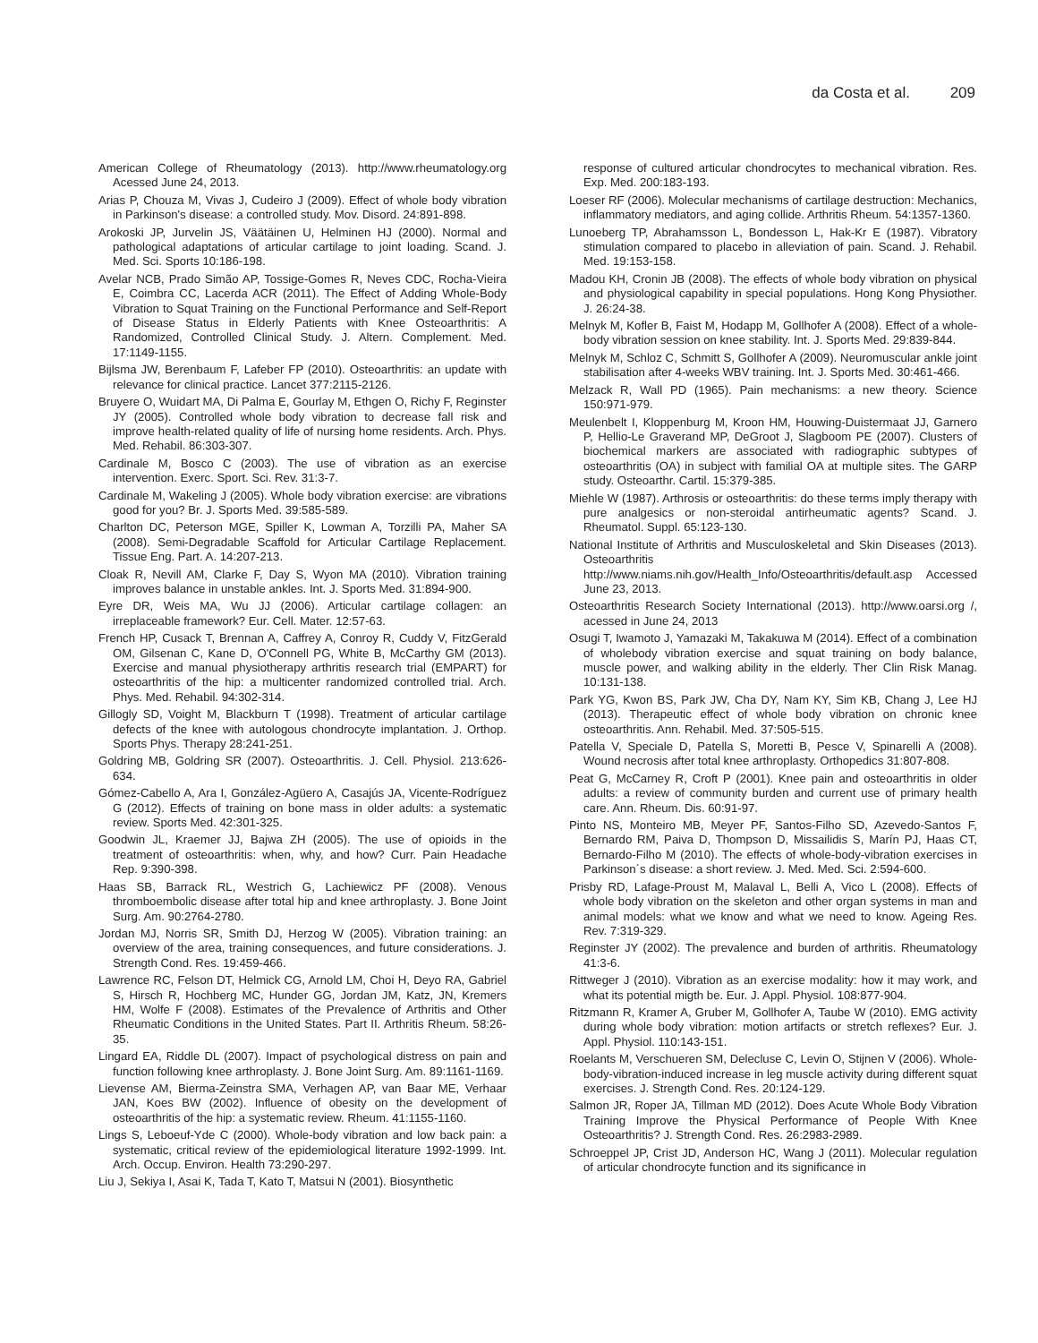da Costa et al. 209
American College of Rheumatology (2013). http://www.rheumatology.org Acessed June 24, 2013.
Arias P, Chouza M, Vivas J, Cudeiro J (2009). Effect of whole body vibration in Parkinson's disease: a controlled study. Mov. Disord. 24:891-898.
Arokoski JP, Jurvelin JS, Väätäinen U, Helminen HJ (2000). Normal and pathological adaptations of articular cartilage to joint loading. Scand. J. Med. Sci. Sports 10:186-198.
Avelar NCB, Prado Simão AP, Tossige-Gomes R, Neves CDC, Rocha-Vieira E, Coimbra CC, Lacerda ACR (2011). The Effect of Adding Whole-Body Vibration to Squat Training on the Functional Performance and Self-Report of Disease Status in Elderly Patients with Knee Osteoarthritis: A Randomized, Controlled Clinical Study. J. Altern. Complement. Med. 17:1149-1155.
Bijlsma JW, Berenbaum F, Lafeber FP (2010). Osteoarthritis: an update with relevance for clinical practice. Lancet 377:2115-2126.
Bruyere O, Wuidart MA, Di Palma E, Gourlay M, Ethgen O, Richy F, Reginster JY (2005). Controlled whole body vibration to decrease fall risk and improve health-related quality of life of nursing home residents. Arch. Phys. Med. Rehabil. 86:303-307.
Cardinale M, Bosco C (2003). The use of vibration as an exercise intervention. Exerc. Sport. Sci. Rev. 31:3-7.
Cardinale M, Wakeling J (2005). Whole body vibration exercise: are vibrations good for you? Br. J. Sports Med. 39:585-589.
Charlton DC, Peterson MGE, Spiller K, Lowman A, Torzilli PA, Maher SA (2008). Semi-Degradable Scaffold for Articular Cartilage Replacement. Tissue Eng. Part. A. 14:207-213.
Cloak R, Nevill AM, Clarke F, Day S, Wyon MA (2010). Vibration training improves balance in unstable ankles. Int. J. Sports Med. 31:894-900.
Eyre DR, Weis MA, Wu JJ (2006). Articular cartilage collagen: an irreplaceable framework? Eur. Cell. Mater. 12:57-63.
French HP, Cusack T, Brennan A, Caffrey A, Conroy R, Cuddy V, FitzGerald OM, Gilsenan C, Kane D, O'Connell PG, White B, McCarthy GM (2013). Exercise and manual physiotherapy arthritis research trial (EMPART) for osteoarthritis of the hip: a multicenter randomized controlled trial. Arch. Phys. Med. Rehabil. 94:302-314.
Gillogly SD, Voight M, Blackburn T (1998). Treatment of articular cartilage defects of the knee with autologous chondrocyte implantation. J. Orthop. Sports Phys. Therapy 28:241-251.
Goldring MB, Goldring SR (2007). Osteoarthritis. J. Cell. Physiol. 213:626-634.
Gómez-Cabello A, Ara I, González-Agüero A, Casajús JA, Vicente-Rodríguez G (2012). Effects of training on bone mass in older adults: a systematic review. Sports Med. 42:301-325.
Goodwin JL, Kraemer JJ, Bajwa ZH (2005). The use of opioids in the treatment of osteoarthritis: when, why, and how? Curr. Pain Headache Rep. 9:390-398.
Haas SB, Barrack RL, Westrich G, Lachiewicz PF (2008). Venous thromboembolic disease after total hip and knee arthroplasty. J. Bone Joint Surg. Am. 90:2764-2780.
Jordan MJ, Norris SR, Smith DJ, Herzog W (2005). Vibration training: an overview of the area, training consequences, and future considerations. J. Strength Cond. Res. 19:459-466.
Lawrence RC, Felson DT, Helmick CG, Arnold LM, Choi H, Deyo RA, Gabriel S, Hirsch R, Hochberg MC, Hunder GG, Jordan JM, Katz, JN, Kremers HM, Wolfe F (2008). Estimates of the Prevalence of Arthritis and Other Rheumatic Conditions in the United States. Part II. Arthritis Rheum. 58:26-35.
Lingard EA, Riddle DL (2007). Impact of psychological distress on pain and function following knee arthroplasty. J. Bone Joint Surg. Am. 89:1161-1169.
Lievense AM, Bierma-Zeinstra SMA, Verhagen AP, van Baar ME, Verhaar JAN, Koes BW (2002). Influence of obesity on the development of osteoarthritis of the hip: a systematic review. Rheum. 41:1155-1160.
Lings S, Leboeuf-Yde C (2000). Whole-body vibration and low back pain: a systematic, critical review of the epidemiological literature 1992-1999. Int. Arch. Occup. Environ. Health 73:290-297.
Liu J, Sekiya I, Asai K, Tada T, Kato T, Matsui N (2001). Biosynthetic
response of cultured articular chondrocytes to mechanical vibration. Res. Exp. Med. 200:183-193.
Loeser RF (2006). Molecular mechanisms of cartilage destruction: Mechanics, inflammatory mediators, and aging collide. Arthritis Rheum. 54:1357-1360.
Lunoeberg TP, Abrahamsson L, Bondesson L, Hak-Kr E (1987). Vibratory stimulation compared to placebo in alleviation of pain. Scand. J. Rehabil. Med. 19:153-158.
Madou KH, Cronin JB (2008). The effects of whole body vibration on physical and physiological capability in special populations. Hong Kong Physiother. J. 26:24-38.
Melnyk M, Kofler B, Faist M, Hodapp M, Gollhofer A (2008). Effect of a whole-body vibration session on knee stability. Int. J. Sports Med. 29:839-844.
Melnyk M, Schloz C, Schmitt S, Gollhofer A (2009). Neuromuscular ankle joint stabilisation after 4-weeks WBV training. Int. J. Sports Med. 30:461-466.
Melzack R, Wall PD (1965). Pain mechanisms: a new theory. Science 150:971-979.
Meulenbelt I, Kloppenburg M, Kroon HM, Houwing-Duistermaat JJ, Garnero P, Hellio-Le Graverand MP, DeGroot J, Slagboom PE (2007). Clusters of biochemical markers are associated with radiographic subtypes of osteoarthritis (OA) in subject with familial OA at multiple sites. The GARP study. Osteoarthr. Cartil. 15:379-385.
Miehle W (1987). Arthrosis or osteoarthritis: do these terms imply therapy with pure analgesics or non-steroidal antirheumatic agents? Scand. J. Rheumatol. Suppl. 65:123-130.
National Institute of Arthritis and Musculoskeletal and Skin Diseases (2013). Osteoarthritis http://www.niams.nih.gov/Health_Info/Osteoarthritis/default.asp Accessed June 23, 2013.
Osteoarthritis Research Society International (2013). http://www.oarsi.org /, acessed in June 24, 2013
Osugi T, Iwamoto J, Yamazaki M, Takakuwa M (2014). Effect of a combination of wholebody vibration exercise and squat training on body balance, muscle power, and walking ability in the elderly. Ther Clin Risk Manag. 10:131-138.
Park YG, Kwon BS, Park JW, Cha DY, Nam KY, Sim KB, Chang J, Lee HJ (2013). Therapeutic effect of whole body vibration on chronic knee osteoarthritis. Ann. Rehabil. Med. 37:505-515.
Patella V, Speciale D, Patella S, Moretti B, Pesce V, Spinarelli A (2008). Wound necrosis after total knee arthroplasty. Orthopedics 31:807-808.
Peat G, McCarney R, Croft P (2001). Knee pain and osteoarthritis in older adults: a review of community burden and current use of primary health care. Ann. Rheum. Dis. 60:91-97.
Pinto NS, Monteiro MB, Meyer PF, Santos-Filho SD, Azevedo-Santos F, Bernardo RM, Paiva D, Thompson D, Missailidis S, Marín PJ, Haas CT, Bernardo-Filho M (2010). The effects of whole-body-vibration exercises in Parkinson´s disease: a short review. J. Med. Med. Sci. 2:594-600.
Prisby RD, Lafage-Proust M, Malaval L, Belli A, Vico L (2008). Effects of whole body vibration on the skeleton and other organ systems in man and animal models: what we know and what we need to know. Ageing Res. Rev. 7:319-329.
Reginster JY (2002). The prevalence and burden of arthritis. Rheumatology 41:3-6.
Rittweger J (2010). Vibration as an exercise modality: how it may work, and what its potential migth be. Eur. J. Appl. Physiol. 108:877-904.
Ritzmann R, Kramer A, Gruber M, Gollhofer A, Taube W (2010). EMG activity during whole body vibration: motion artifacts or stretch reflexes? Eur. J. Appl. Physiol. 110:143-151.
Roelants M, Verschueren SM, Delecluse C, Levin O, Stijnen V (2006). Whole-body-vibration-induced increase in leg muscle activity during different squat exercises. J. Strength Cond. Res. 20:124-129.
Salmon JR, Roper JA, Tillman MD (2012). Does Acute Whole Body Vibration Training Improve the Physical Performance of People With Knee Osteoarthritis? J. Strength Cond. Res. 26:2983-2989.
Schroeppel JP, Crist JD, Anderson HC, Wang J (2011). Molecular regulation of articular chondrocyte function and its significance in